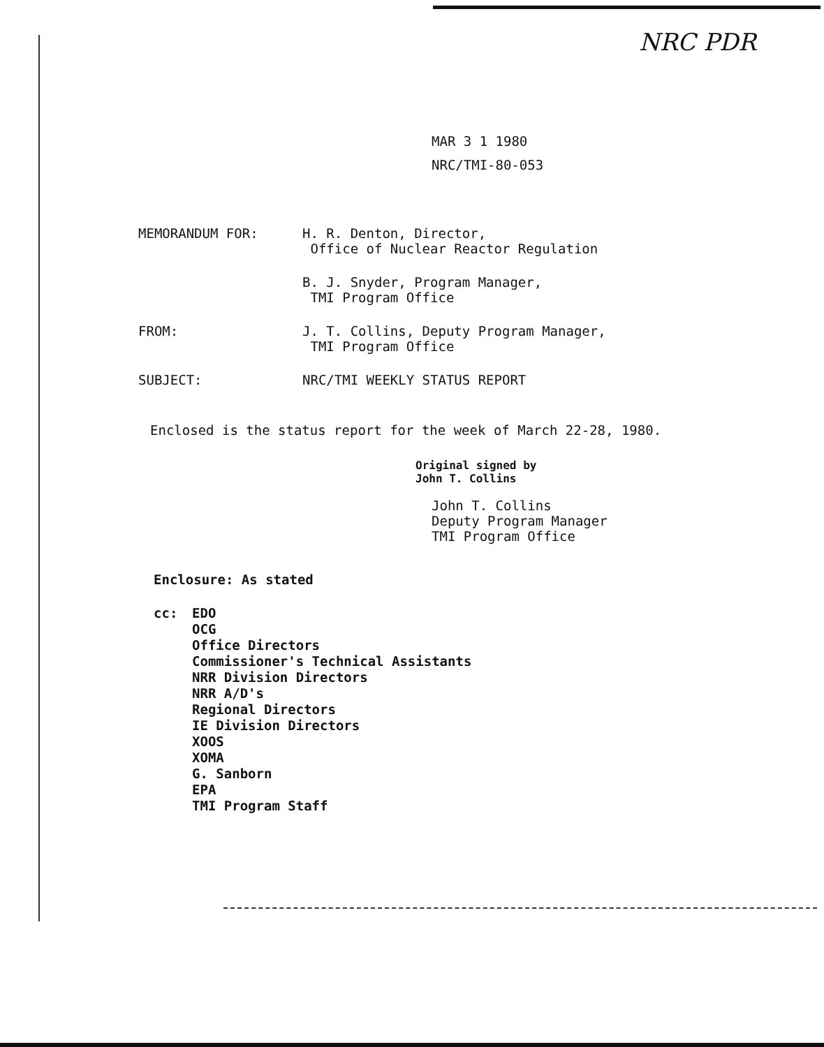NRC PDR
MAR 3 1 1980
NRC/TMI-80-053
MEMORANDUM FOR: H. R. Denton, Director,
Office of Nuclear Reactor Regulation
B. J. Snyder, Program Manager,
TMI Program Office
FROM: J. T. Collins, Deputy Program Manager,
TMI Program Office
SUBJECT: NRC/TMI WEEKLY STATUS REPORT
Enclosed is the status report for the week of March 22-28, 1980.
Original signed by
John T. Collins
John T. Collins
Deputy Program Manager
TMI Program Office
Enclosure: As stated
cc: EDO
OCG
Office Directors
Commissioner's Technical Assistants
NRR Division Directors
NRR A/D's
Regional Directors
IE Division Directors
XOOS
XOMA
G. Sanborn
EPA
TMI Program Staff